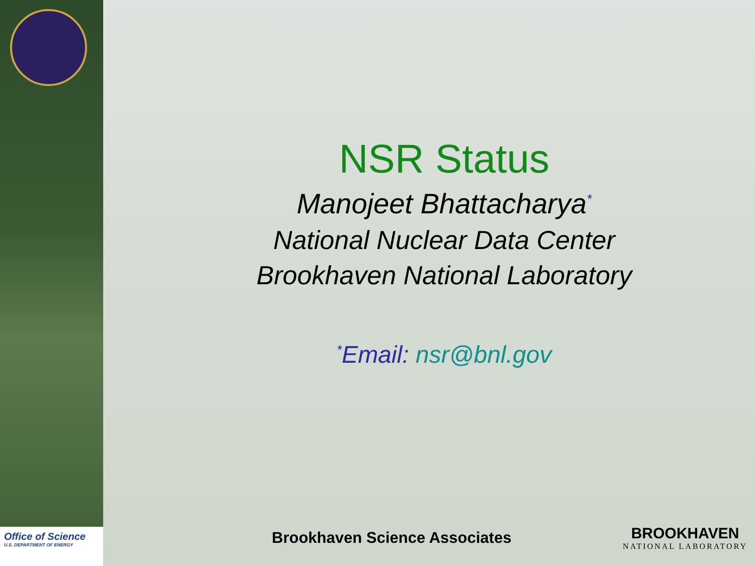Office of Science
U.S. DEPARTMENT OF ENERGY
NSR Status
Manojeet Bhattacharya<sup>*</sup>
National Nuclear Data Center
Brookhaven National Laboratory
<sup>*</sup> Email: nsr@bnl.gov
Brookhaven Science Associates BROOKHAVEN
NATIONAL LABORATORY